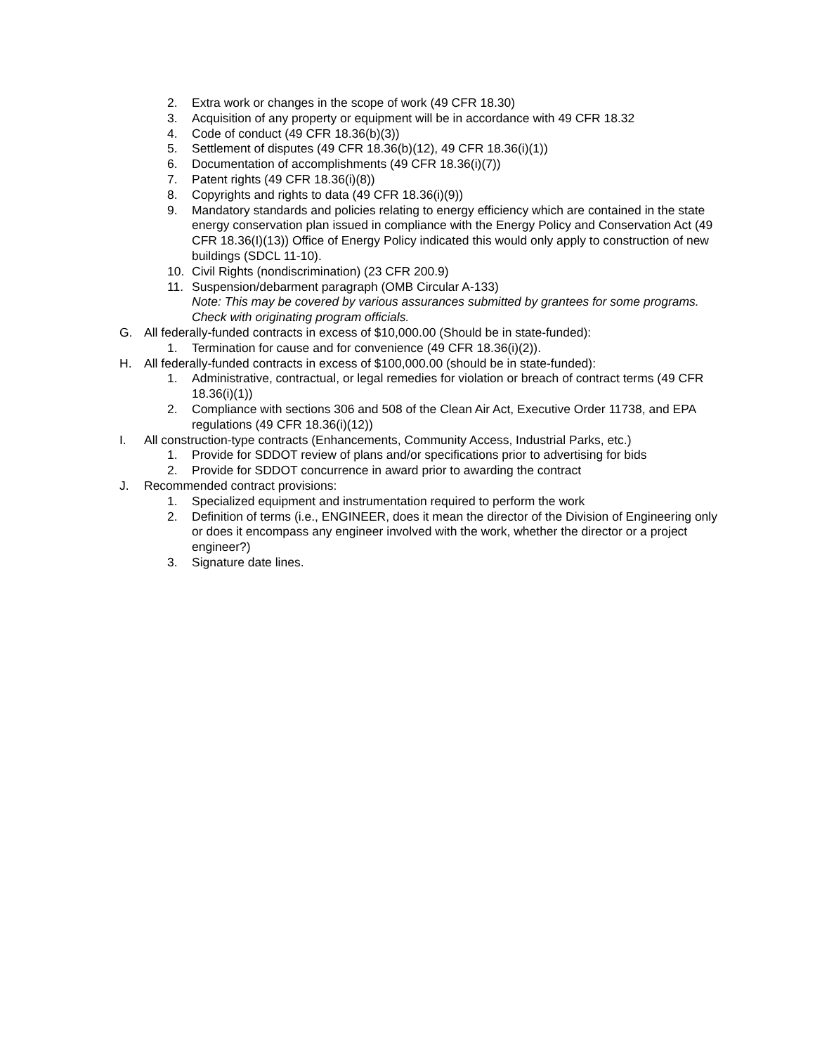2. Extra work or changes in the scope of work (49 CFR 18.30)
3. Acquisition of any property or equipment will be in accordance with 49 CFR 18.32
4. Code of conduct (49 CFR 18.36(b)(3))
5. Settlement of disputes (49 CFR 18.36(b)(12), 49 CFR 18.36(i)(1))
6. Documentation of accomplishments (49 CFR 18.36(i)(7))
7. Patent rights (49 CFR 18.36(i)(8))
8. Copyrights and rights to data (49 CFR 18.36(i)(9))
9. Mandatory standards and policies relating to energy efficiency which are contained in the state energy conservation plan issued in compliance with the Energy Policy and Conservation Act (49 CFR 18.36(I)(13)) Office of Energy Policy indicated this would only apply to construction of new buildings (SDCL 11-10).
10. Civil Rights (nondiscrimination) (23 CFR 200.9)
11. Suspension/debarment paragraph (OMB Circular A-133)
Note: This may be covered by various assurances submitted by grantees for some programs. Check with originating program officials.
G. All federally-funded contracts in excess of $10,000.00 (Should be in state-funded):
1. Termination for cause and for convenience (49 CFR 18.36(i)(2)).
H. All federally-funded contracts in excess of $100,000.00 (should be in state-funded):
1. Administrative, contractual, or legal remedies for violation or breach of contract terms (49 CFR 18.36(i)(1))
2. Compliance with sections 306 and 508 of the Clean Air Act, Executive Order 11738, and EPA regulations (49 CFR 18.36(i)(12))
I. All construction-type contracts (Enhancements, Community Access, Industrial Parks, etc.)
1. Provide for SDDOT review of plans and/or specifications prior to advertising for bids
2. Provide for SDDOT concurrence in award prior to awarding the contract
J. Recommended contract provisions:
1. Specialized equipment and instrumentation required to perform the work
2. Definition of terms (i.e., ENGINEER, does it mean the director of the Division of Engineering only or does it encompass any engineer involved with the work, whether the director or a project engineer?)
3. Signature date lines.